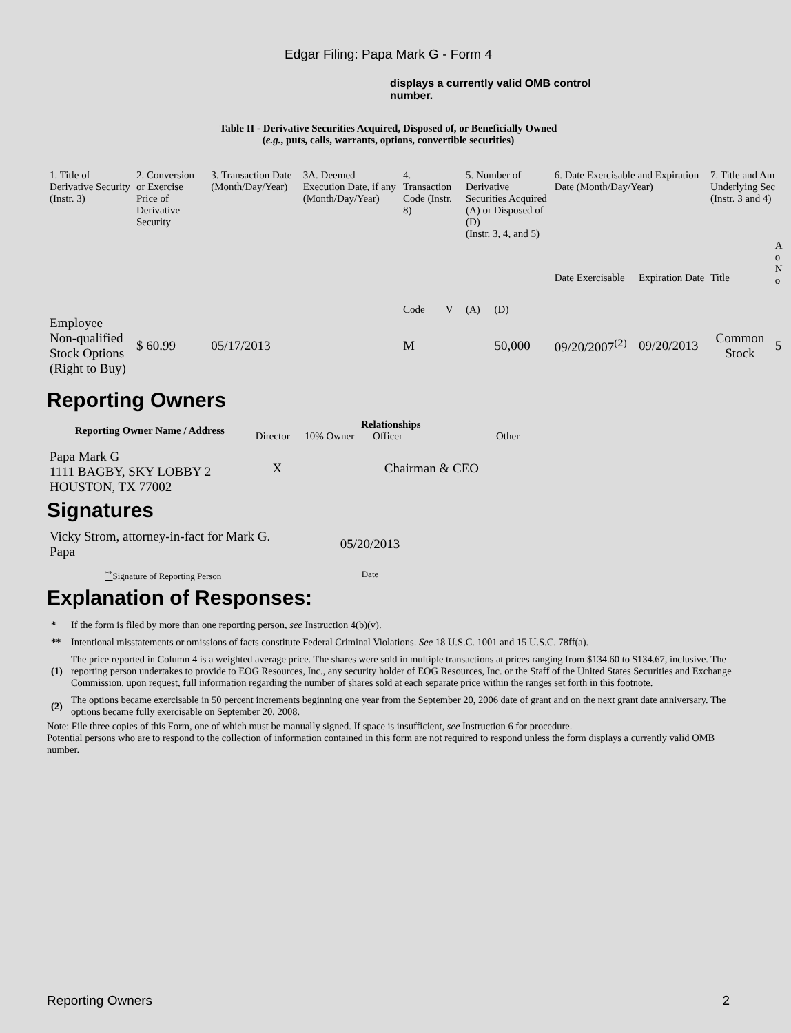Edgar Filing: Papa Mark G - Form 4
displays a currently valid OMB control number.
Table II - Derivative Securities Acquired, Disposed of, or Beneficially Owned
(e.g., puts, calls, warrants, options, convertible securities)
| 1. Title of Derivative Security (Instr. 3) | 2. Conversion or Exercise Price of Derivative Security | 3. Transaction Date (Month/Day/Year) | 3A. Deemed Execution Date, if any (Month/Day/Year) | 4. Transaction Code (Instr. 8) | | 5. Number of Derivative Securities Acquired (A) or Disposed of (D) (Instr. 3, 4, and 5) | | 6. Date Exercisable and Expiration Date (Month/Day/Year) | | 7. Title and Am Underlying Sec (Instr. 3 and 4) | |
| | | | | Code | V | (A) | (D) | Date Exercisable | Expiration Date | Title | A o N o |
| Employee Non-qualified Stock Options (Right to Buy) | $ 60.99 | 05/17/2013 | | M | | | 50,000 | 09/20/2007<sup>(2)</sup> | 09/20/2013 | Common Stock | 5 |
Reporting Owners
| Reporting Owner Name / Address | Relationships | | | |
| --- | --- | --- | --- | --- |
| | Director | 10% Owner | Officer | Other |
| Papa Mark G 1111 BAGBY, SKY LOBBY 2 HOUSTON, TX 77002 | X | | Chairman & CEO | |
Signatures
| Vicky Strom, attorney-in-fact for Mark G. Papa | 05/20/2013 |
| <sup>**</sup> Signature of Reporting Person | Date |
Explanation of Responses:
| * | If the form is filed by more than one reporting person, see Instruction 4(b)(v). |
| ** | Intentional misstatements or omissions of facts constitute Federal Criminal Violations. See 18 U.S.C. 1001 and 15 U.S.C. 78ff(a). |
| (1) | The price reported in Column 4 is a weighted average price. The shares were sold in multiple transactions at prices ranging from $134.60 to $134.67, inclusive. The reporting person undertakes to provide to EOG Resources, Inc., any security holder of EOG Resources, Inc. or the Staff of the United States Securities and Exchange Commission, upon request, full information regarding the number of shares sold at each separate price within the ranges set forth in this footnote. |
| (2) | The options became exercisable in 50 percent increments beginning one year from the September 20, 2006 date of grant and on the next grant date anniversary. The options became fully exercisable on September 20, 2008. |
Note: File three copies of this Form, one of which must be manually signed. If space is insufficient, see Instruction 6 for procedure.
Potential persons who are to respond to the collection of information contained in this form are not required to respond unless the form displays a currently valid OMB number.
Reporting Owners 2